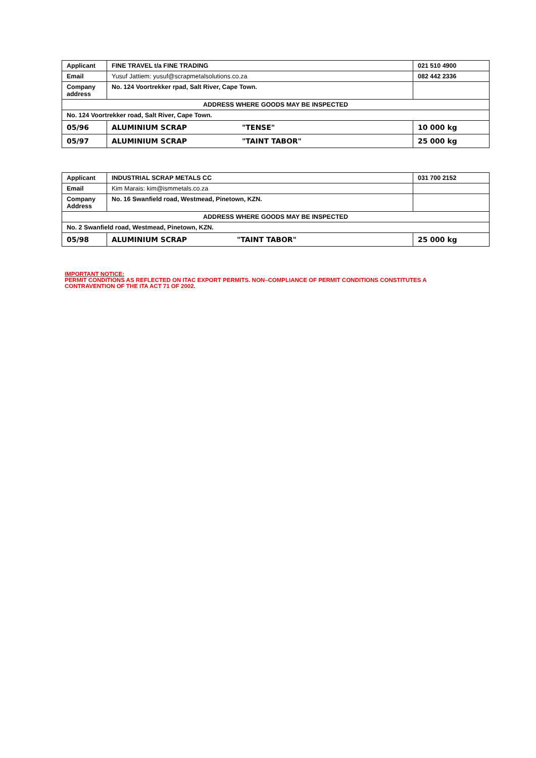| Applicant | FINE TRAVEL t/a FINE TRADING | | 021 510 4900 |
| Email | Yusuf Jattiem: yusuf@scrapmetalsolutions.co.za | | 082 442 2336 |
| Company address | No. 124 Voortrekker rpad, Salt River, Cape Town. | | |
| ADDRESS WHERE GOODS MAY BE INSPECTED | | | |
| No. 124 Voortrekker road, Salt River, Cape Town. | | | |
| 05/96 | ALUMINIUM SCRAP | "TENSE" | 10 000 kg |
| 05/97 | ALUMINIUM SCRAP | "TAINT TABOR" | 25 000 kg |
| Applicant | INDUSTRIAL SCRAP METALS CC | | 031 700 2152 |
| Email | Kim Marais: kim@ismmetals.co.za | | |
| Company Address | No. 16 Swanfield road, Westmead, Pinetown, KZN. | | |
| ADDRESS WHERE GOODS MAY BE INSPECTED | | | |
| No. 2 Swanfield road, Westmead, Pinetown, KZN. | | | |
| 05/98 | ALUMINIUM SCRAP | "TAINT TABOR" | 25 000 kg |
IMPORTANT NOTICE:
PERMIT CONDITIONS AS REFLECTED ON ITAC EXPORT PERMITS. NON–COMPLIANCE OF PERMIT CONDITIONS CONSTITUTES A CONTRAVENTION OF THE ITA ACT 71 OF 2002.